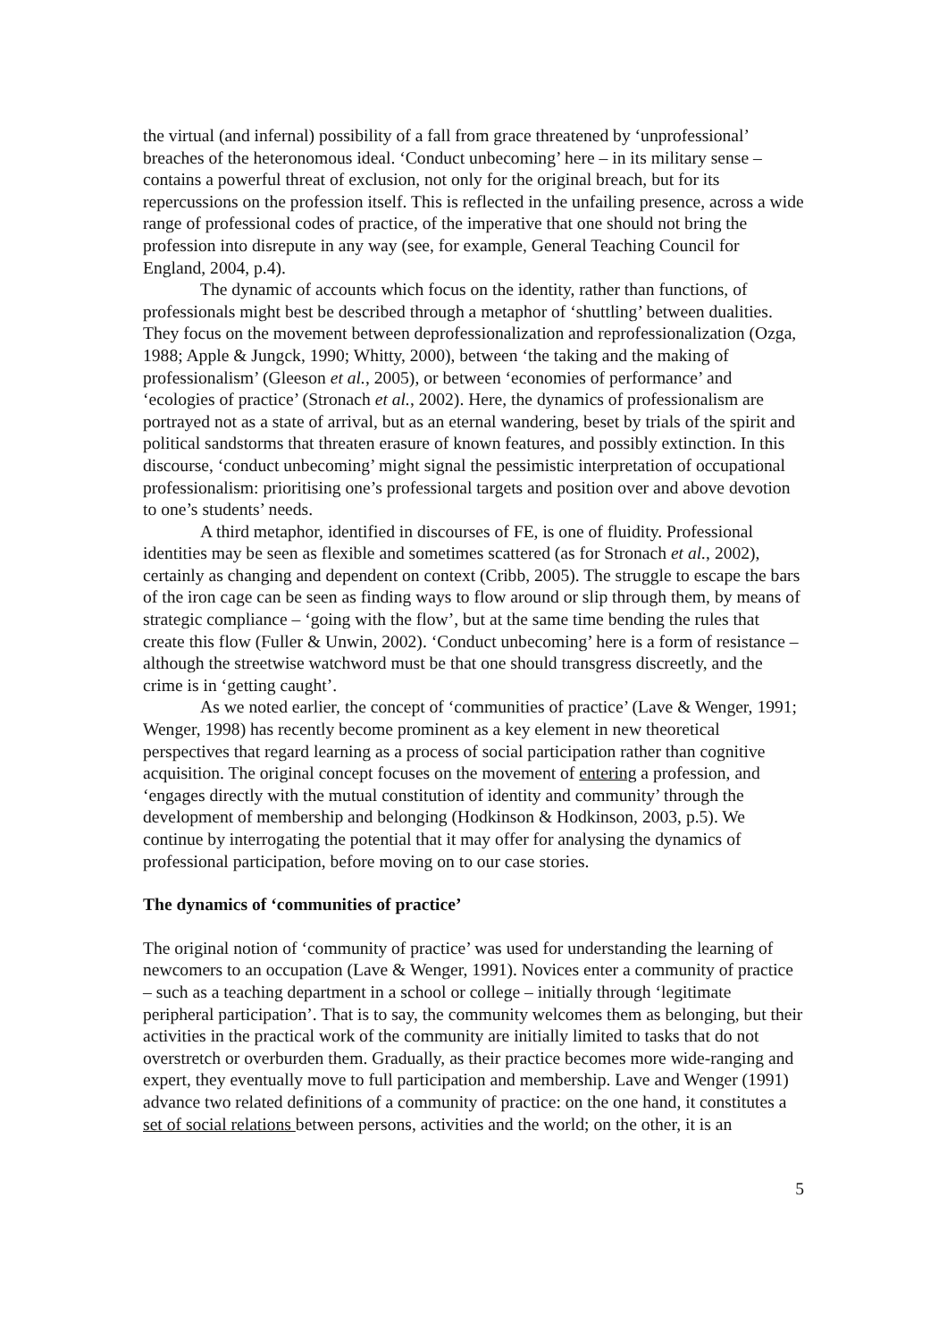the virtual (and infernal) possibility of a fall from grace threatened by ‘unprofessional’ breaches of the heteronomous ideal. ‘Conduct unbecoming’ here – in its military sense – contains a powerful threat of exclusion, not only for the original breach, but for its repercussions on the profession itself. This is reflected in the unfailing presence, across a wide range of professional codes of practice, of the imperative that one should not bring the profession into disrepute in any way (see, for example, General Teaching Council for England, 2004, p.4).
The dynamic of accounts which focus on the identity, rather than functions, of professionals might best be described through a metaphor of ‘shuttling’ between dualities. They focus on the movement between deprofessionalization and reprofessionalization (Ozga, 1988; Apple & Jungck, 1990; Whitty, 2000), between ‘the taking and the making of professionalism’ (Gleeson et al., 2005), or between ‘economies of performance’ and ‘ecologies of practice’ (Stronach et al., 2002). Here, the dynamics of professionalism are portrayed not as a state of arrival, but as an eternal wandering, beset by trials of the spirit and political sandstorms that threaten erasure of known features, and possibly extinction. In this discourse, ‘conduct unbecoming’ might signal the pessimistic interpretation of occupational professionalism: prioritising one’s professional targets and position over and above devotion to one’s students’ needs.
A third metaphor, identified in discourses of FE, is one of fluidity. Professional identities may be seen as flexible and sometimes scattered (as for Stronach et al., 2002), certainly as changing and dependent on context (Cribb, 2005). The struggle to escape the bars of the iron cage can be seen as finding ways to flow around or slip through them, by means of strategic compliance – ‘going with the flow’, but at the same time bending the rules that create this flow (Fuller & Unwin, 2002). ‘Conduct unbecoming’ here is a form of resistance – although the streetwise watchword must be that one should transgress discreetly, and the crime is in ‘getting caught’.
As we noted earlier, the concept of ‘communities of practice’ (Lave & Wenger, 1991; Wenger, 1998) has recently become prominent as a key element in new theoretical perspectives that regard learning as a process of social participation rather than cognitive acquisition. The original concept focuses on the movement of entering a profession, and ‘engages directly with the mutual constitution of identity and community’ through the development of membership and belonging (Hodkinson & Hodkinson, 2003, p.5). We continue by interrogating the potential that it may offer for analysing the dynamics of professional participation, before moving on to our case stories.
The dynamics of ‘communities of practice’
The original notion of ‘community of practice’ was used for understanding the learning of newcomers to an occupation (Lave & Wenger, 1991). Novices enter a community of practice – such as a teaching department in a school or college – initially through ‘legitimate peripheral participation’. That is to say, the community welcomes them as belonging, but their activities in the practical work of the community are initially limited to tasks that do not overstretch or overburden them. Gradually, as their practice becomes more wide-ranging and expert, they eventually move to full participation and membership. Lave and Wenger (1991) advance two related definitions of a community of practice: on the one hand, it constitutes a set of social relations between persons, activities and the world; on the other, it is an
5